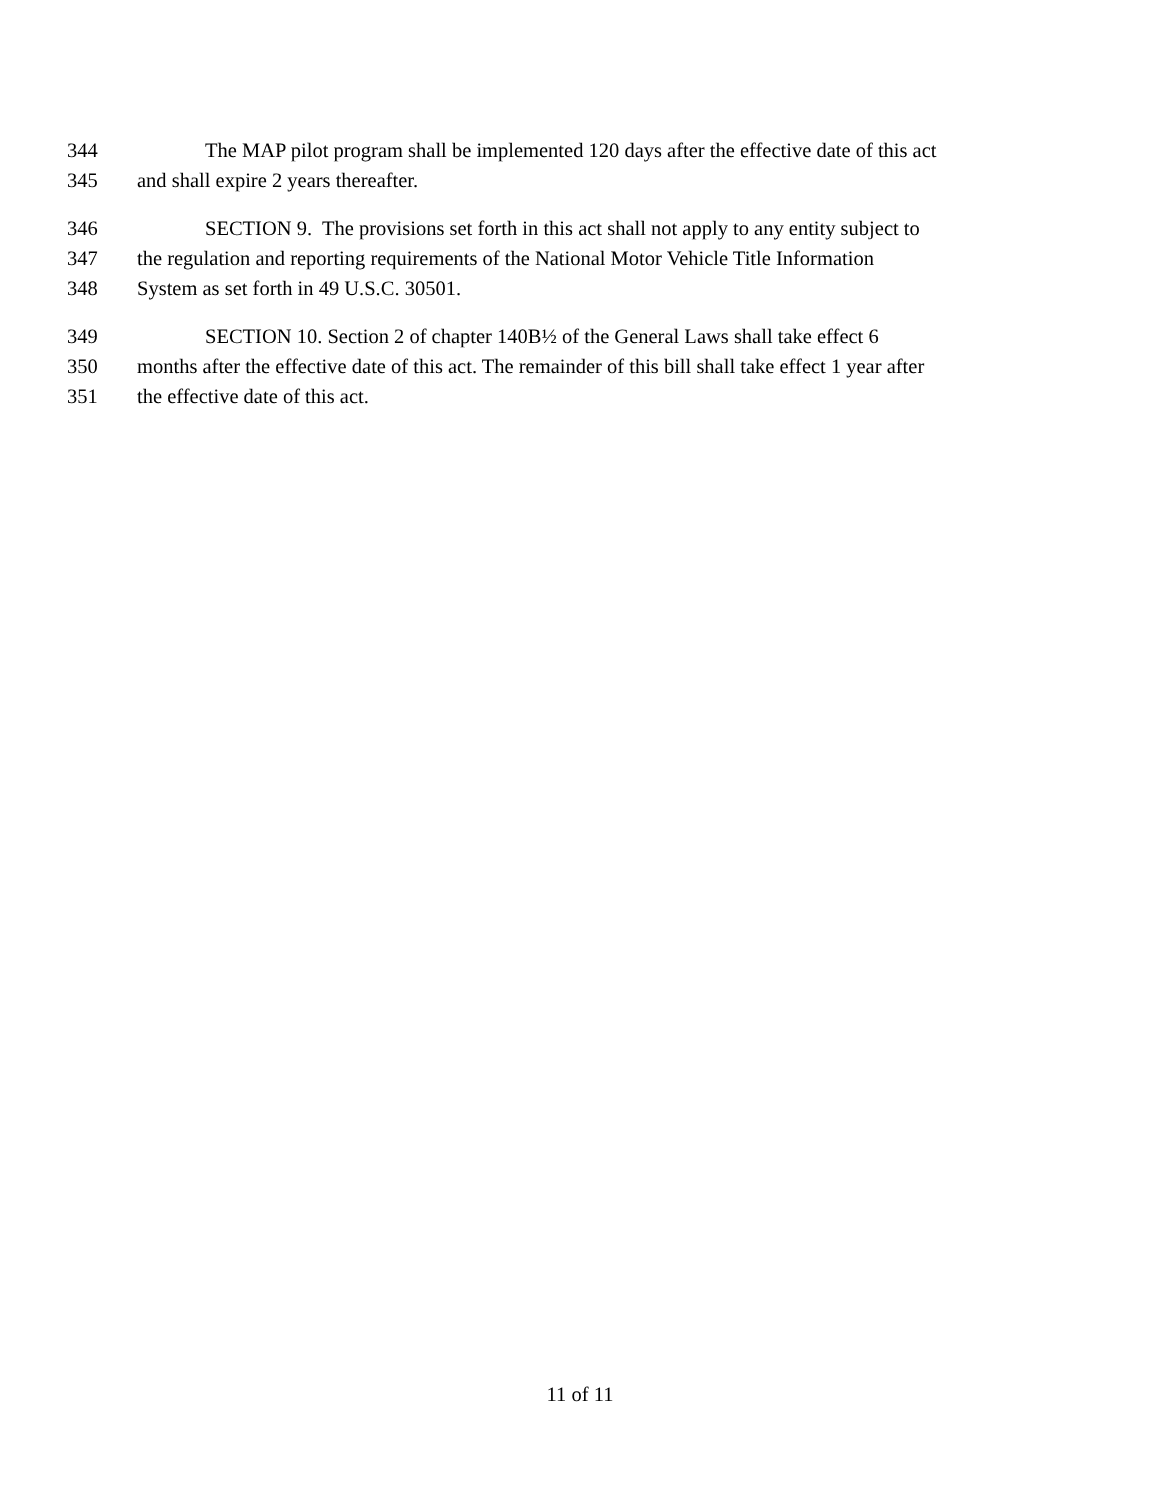344 The MAP pilot program shall be implemented 120 days after the effective date of this act
345 and shall expire 2 years thereafter.
346 SECTION 9. The provisions set forth in this act shall not apply to any entity subject to
347 the regulation and reporting requirements of the National Motor Vehicle Title Information
348 System as set forth in 49 U.S.C. 30501.
349 SECTION 10. Section 2 of chapter 140B½ of the General Laws shall take effect 6
350 months after the effective date of this act. The remainder of this bill shall take effect 1 year after
351 the effective date of this act.
11 of 11